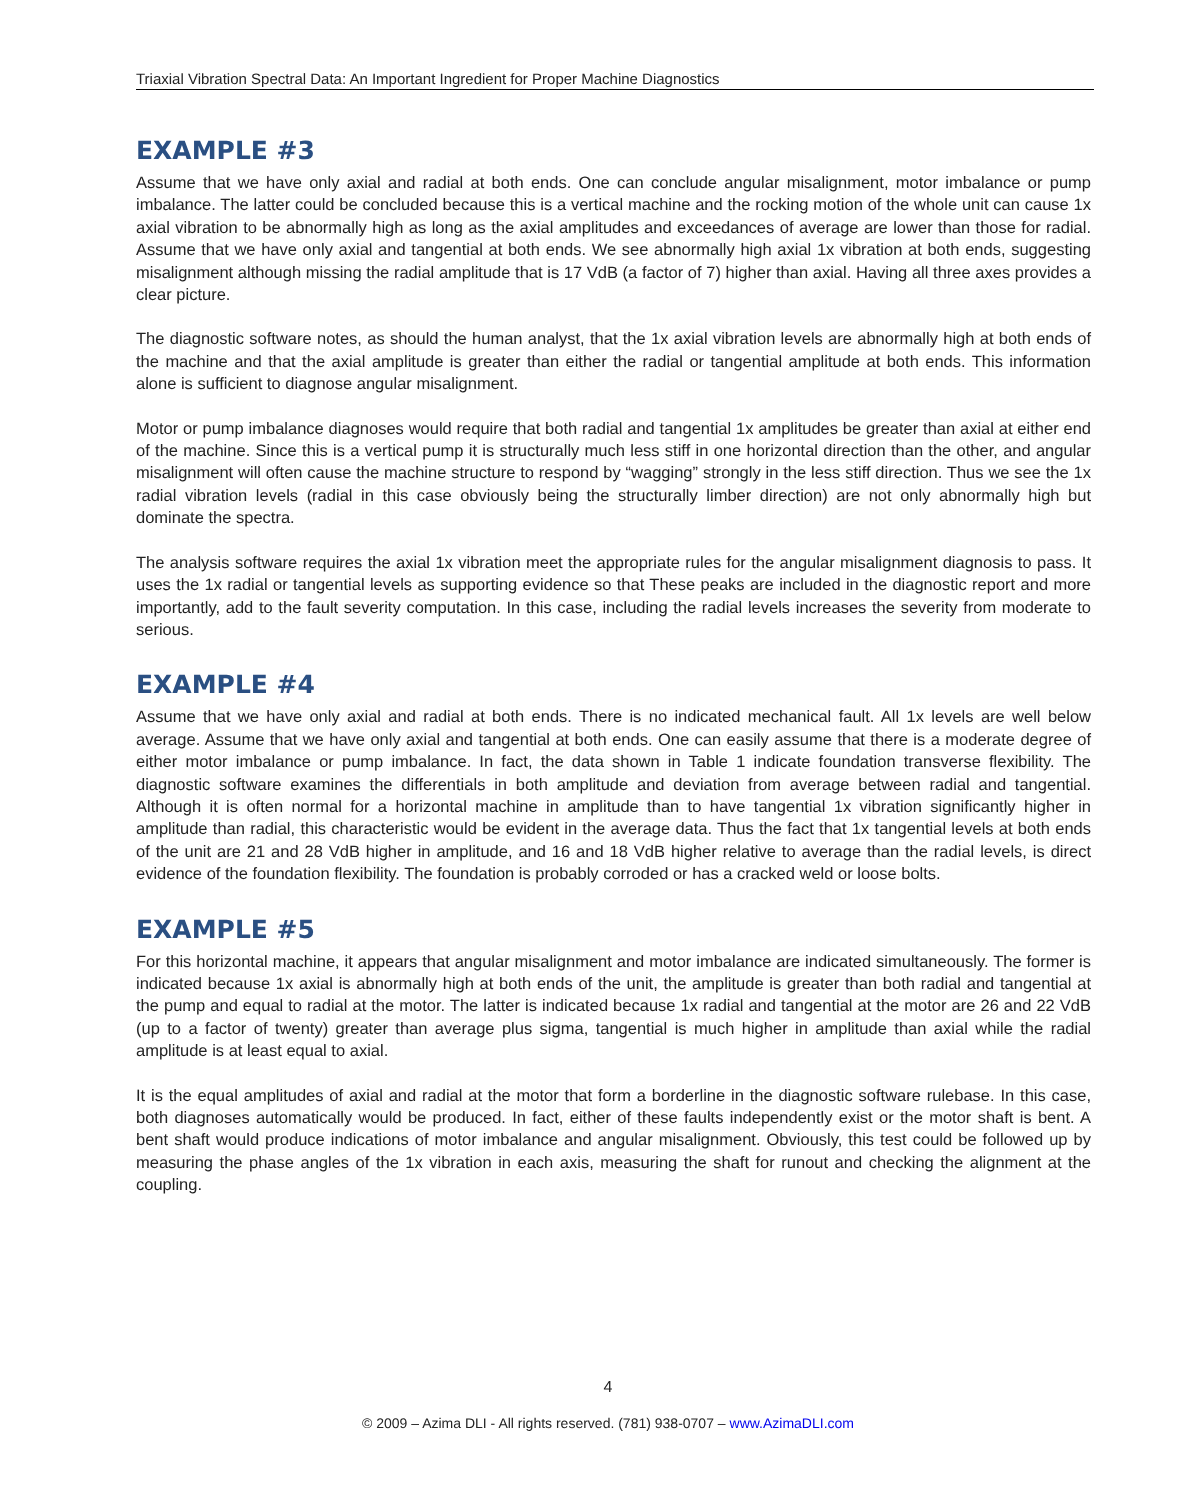Triaxial Vibration Spectral Data: An Important Ingredient for Proper Machine Diagnostics
EXAMPLE #3
Assume that we have only axial and radial at both ends. One can conclude angular misalignment, motor imbalance or pump imbalance. The latter could be concluded because this is a vertical machine and the rocking motion of the whole unit can cause 1x axial vibration to be abnormally high as long as the axial amplitudes and exceedances of average are lower than those for radial. Assume that we have only axial and tangential at both ends. We see abnormally high axial 1x vibration at both ends, suggesting misalignment although missing the radial amplitude that is 17 VdB (a factor of 7) higher than axial. Having all three axes provides a clear picture.
The diagnostic software notes, as should the human analyst, that the 1x axial vibration levels are abnormally high at both ends of the machine and that the axial amplitude is greater than either the radial or tangential amplitude at both ends. This information alone is sufficient to diagnose angular misalignment.
Motor or pump imbalance diagnoses would require that both radial and tangential 1x amplitudes be greater than axial at either end of the machine. Since this is a vertical pump it is structurally much less stiff in one horizontal direction than the other, and angular misalignment will often cause the machine structure to respond by “wagging” strongly in the less stiff direction. Thus we see the 1x radial vibration levels (radial in this case obviously being the structurally limber direction) are not only abnormally high but dominate the spectra.
The analysis software requires the axial 1x vibration meet the appropriate rules for the angular misalignment diagnosis to pass. It uses the 1x radial or tangential levels as supporting evidence so that These peaks are included in the diagnostic report and more importantly, add to the fault severity computation. In this case, including the radial levels increases the severity from moderate to serious.
EXAMPLE #4
Assume that we have only axial and radial at both ends. There is no indicated mechanical fault. All 1x levels are well below average. Assume that we have only axial and tangential at both ends. One can easily assume that there is a moderate degree of either motor imbalance or pump imbalance. In fact, the data shown in Table 1 indicate foundation transverse flexibility. The diagnostic software examines the differentials in both amplitude and deviation from average between radial and tangential. Although it is often normal for a horizontal machine in amplitude than to have tangential 1x vibration significantly higher in amplitude than radial, this characteristic would be evident in the average data. Thus the fact that 1x tangential levels at both ends of the unit are 21 and 28 VdB higher in amplitude, and 16 and 18 VdB higher relative to average than the radial levels, is direct evidence of the foundation flexibility. The foundation is probably corroded or has a cracked weld or loose bolts.
EXAMPLE #5
For this horizontal machine, it appears that angular misalignment and motor imbalance are indicated simultaneously. The former is indicated because 1x axial is abnormally high at both ends of the unit, the amplitude is greater than both radial and tangential at the pump and equal to radial at the motor. The latter is indicated because 1x radial and tangential at the motor are 26 and 22 VdB (up to a factor of twenty) greater than average plus sigma, tangential is much higher in amplitude than axial while the radial amplitude is at least equal to axial.
It is the equal amplitudes of axial and radial at the motor that form a borderline in the diagnostic software rulebase. In this case, both diagnoses automatically would be produced. In fact, either of these faults independently exist or the motor shaft is bent. A bent shaft would produce indications of motor imbalance and angular misalignment. Obviously, this test could be followed up by measuring the phase angles of the 1x vibration in each axis, measuring the shaft for runout and checking the alignment at the coupling.
4
© 2009 – Azima DLI - All rights reserved. (781) 938-0707 – www.AzimaDLI.com